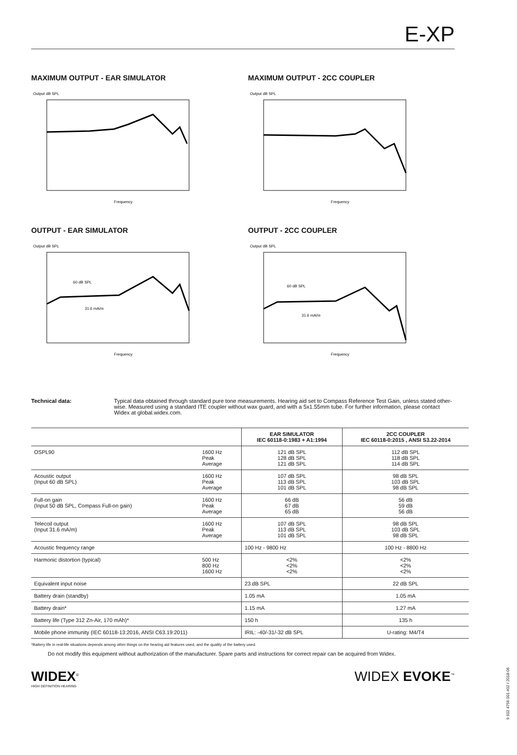E-XP
MAXIMUM OUTPUT - EAR SIMULATOR
Output dB SPL
Frequency
MAXIMUM OUTPUT - 2CC COUPLER
Output dB SPL
Frequency
OUTPUT - EAR SIMULATOR
Output dB SPL
60 dB SPL
31.6 mA/m
Frequency
OUTPUT - 2CC COUPLER
Output dB SPL
60 dB SPL
31.6 mA/m
Frequency
Technical data: Typical data obtained through standard pure tone measurements. Hearing aid set to Compass Reference Test Gain, unless stated other-wise. Measured using a standard ITE coupler without wax guard, and with a 5x1.55mm tube. For further information, please contact Widex at global.widex.com.
| | | EAR SIMULATOR IEC 60118-0:1983 + A1:1994 | 2CC COUPLER IEC 60118-0:2015 , ANSI S3.22-2014 |
| --- | --- | --- | --- |
| OSPL90 | 1600 Hz Peak Average | 121 dB SPL 128 dB SPL 121 dB SPL | 112 dB SPL 118 dB SPL 114 dB SPL |
| Acoustic output (Input 60 dB SPL) | 1600 Hz Peak Average | 107 dB SPL 113 dB SPL 101 dB SPL | 98 dB SPL 103 dB SPL 98 dB SPL |
| Full-on gain (Input 50 dB SPL, Compass Full-on gain) | 1600 Hz Peak Average | 66 dB 67 dB 65 dB | 56 dB 59 dB 56 dB |
| Telecoil output (Input 31.6 mA/m) | 1600 Hz Peak Average | 107 dB SPL 113 dB SPL 101 dB SPL | 98 dB SPL 103 dB SPL 98 dB SPL |
| Acoustic frequency range | | 100 Hz - 9800 Hz | 100 Hz - 8800 Hz |
| Harmonic distortion (typical) | 500 Hz 800 Hz 1600 Hz | <2% <2% <2% | <2% <2% <2% |
| Equivalent input noise | | 23 dB SPL | 22 dB SPL |
| Battery drain (standby) | | 1.05 mA | 1.05 mA |
| Battery drain* | | 1.15 mA | 1.27 mA |
| Battery life (Type 312 Zn-Air, 170 mAh)* | | 150 h | 135 h |
| Mobile phone immunity (IEC 60118-13:2016, ANSI C63.19:2011) | | IRIL: -40/-31/-32 dB SPL | U-rating: M4/T4 |
*Battery life in real-life situations depends among other things on the hearing aid features used, and the quality of the battery used.
Do not modify this equipment without authorization of the manufacturer. Spare parts and instructions for correct repair can be acquired from Widex.
WIDEX<sup>®</sup>
HIGH DEFINITION HEARING
WIDEX EVOKE<sup>™</sup>
9 502 4756 001 #02 / 2018-06